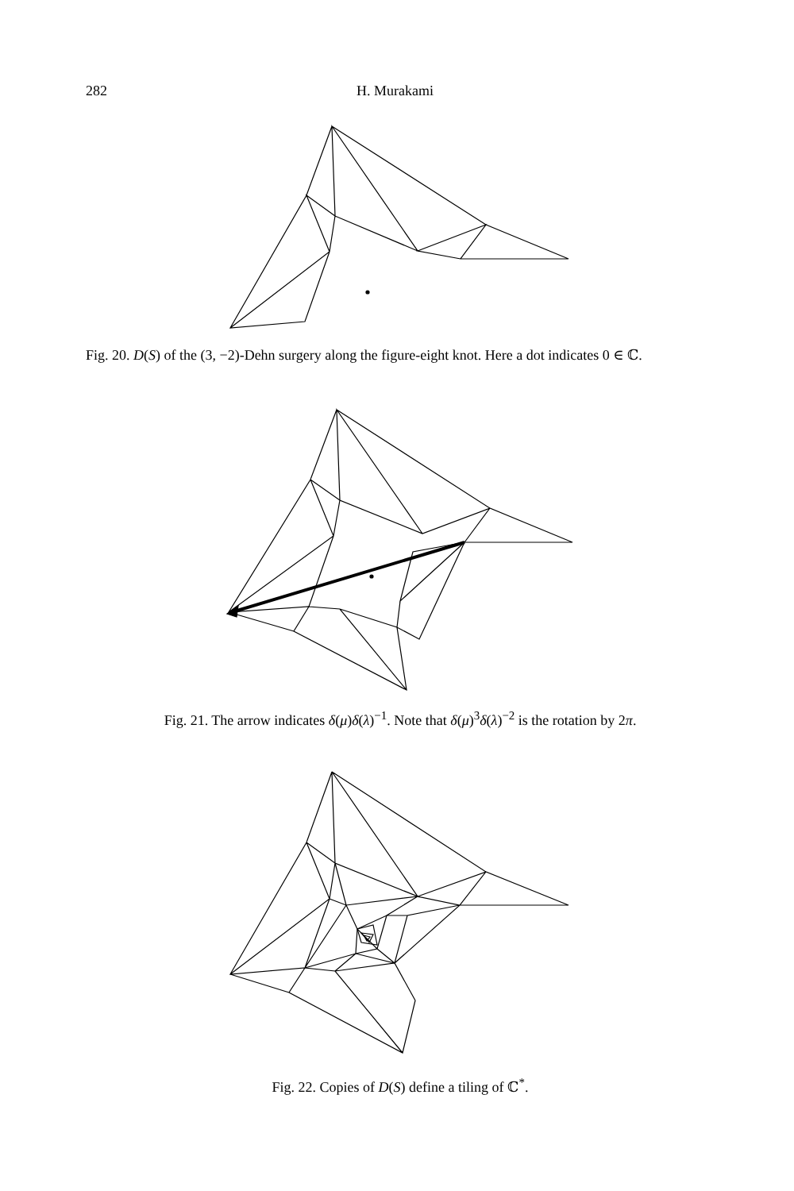282 H. Murakami
Fig. 20. D(S) of the (3, −2)-Dehn surgery along the figure-eight knot. Here a dot indicates 0 ∈ ℂ.
Fig. 21. The arrow indicates δ(μ)δ(λ)<sup>−1</sup>. Note that δ(μ)<sup>3</sup>δ(λ)<sup>−2</sup> is the rotation by 2π.
Fig. 22. Copies of D(S) define a tiling of ℂ<sup>*</sup>.